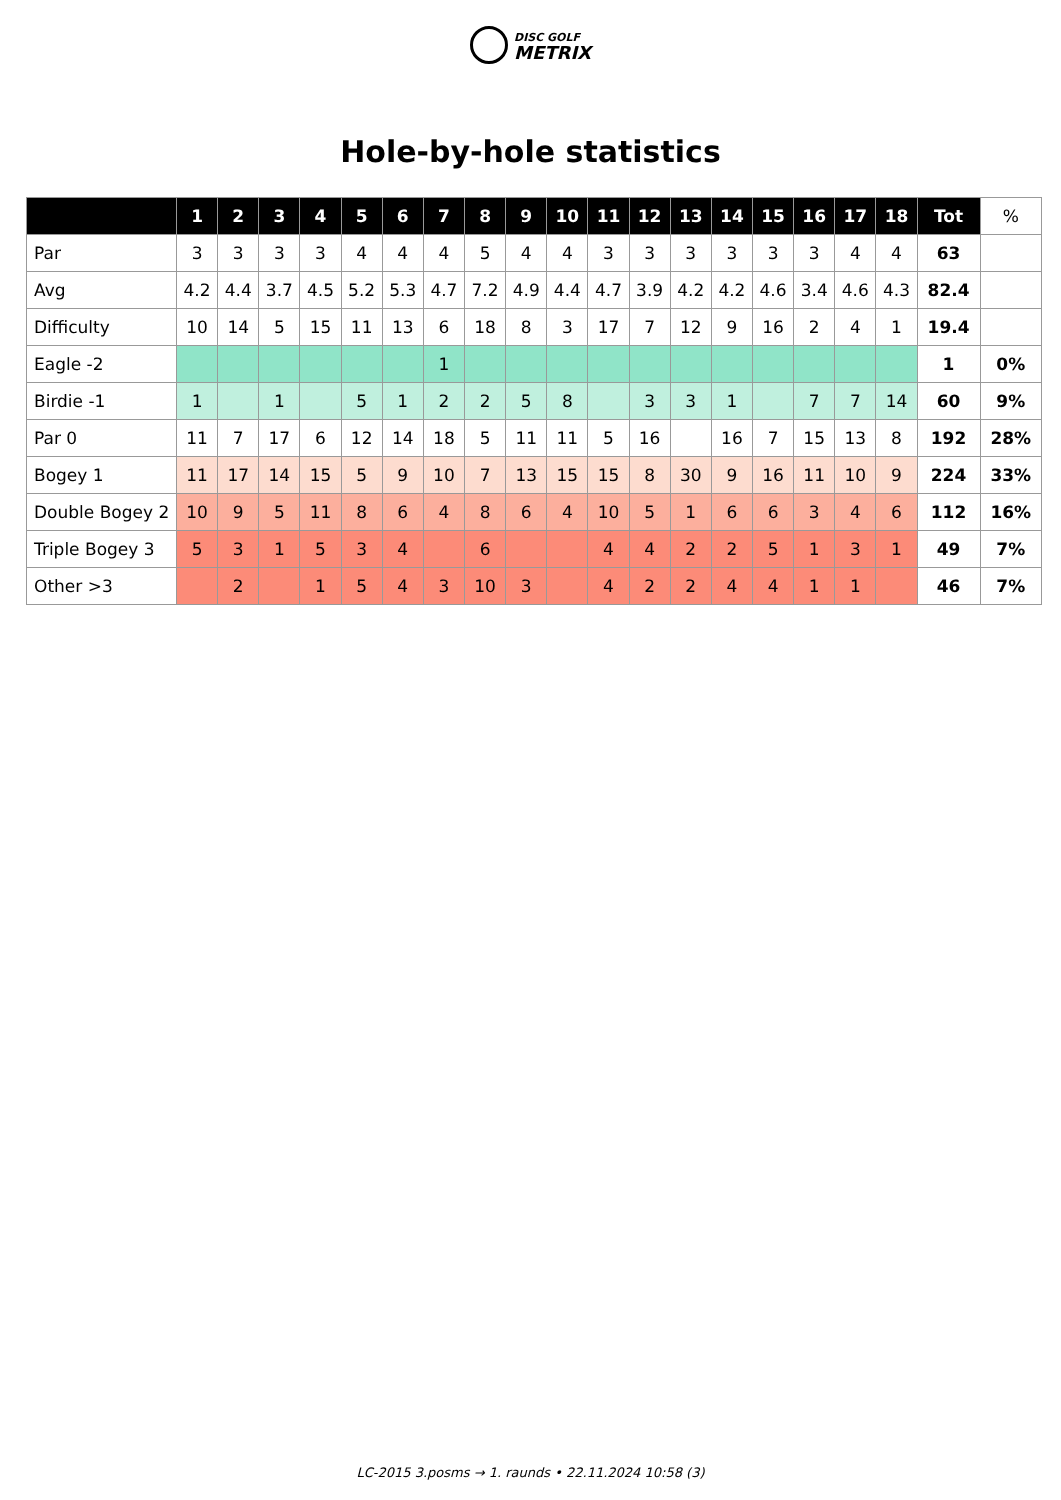DISC GOLF
METRIX
Hole-by-hole statistics
| | 1 | 2 | 3 | 4 | 5 | 6 | 7 | 8 | 9 | 10 | 11 | 12 | 13 | 14 | 15 | 16 | 17 | 18 | Tot | % |
| --- | --- | --- | --- | --- | --- | --- | --- | --- | --- | --- | --- | --- | --- | --- | --- | --- | --- | --- | --- | --- |
| Par | 3 | 3 | 3 | 3 | 4 | 4 | 4 | 5 | 4 | 4 | 3 | 3 | 3 | 3 | 3 | 3 | 4 | 4 | 63 | |
| Avg | 4.2 | 4.4 | 3.7 | 4.5 | 5.2 | 5.3 | 4.7 | 7.2 | 4.9 | 4.4 | 4.7 | 3.9 | 4.2 | 4.2 | 4.6 | 3.4 | 4.6 | 4.3 | 82.4 | |
| Difficulty | 10 | 14 | 5 | 15 | 11 | 13 | 6 | 18 | 8 | 3 | 17 | 7 | 12 | 9 | 16 | 2 | 4 | 1 | 19.4 | |
| Eagle -2 | | | | | | | 1 | | | | | | | | | | | | 1 | 0% |
| Birdie -1 | 1 | | 1 | | 5 | 1 | 2 | 2 | 5 | 8 | | 3 | 3 | 1 | | 7 | 7 | 14 | 60 | 9% |
| Par 0 | 11 | 7 | 17 | 6 | 12 | 14 | 18 | 5 | 11 | 11 | 5 | 16 | | 16 | 7 | 15 | 13 | 8 | 192 | 28% |
| Bogey 1 | 11 | 17 | 14 | 15 | 5 | 9 | 10 | 7 | 13 | 15 | 15 | 8 | 30 | 9 | 16 | 11 | 10 | 9 | 224 | 33% |
| Double Bogey 2 | 10 | 9 | 5 | 11 | 8 | 6 | 4 | 8 | 6 | 4 | 10 | 5 | 1 | 6 | 6 | 3 | 4 | 6 | 112 | 16% |
| Triple Bogey 3 | 5 | 3 | 1 | 5 | 3 | 4 | | 6 | | | 4 | 4 | 2 | 2 | 5 | 1 | 3 | 1 | 49 | 7% |
| Other >3 | | 2 | | 1 | 5 | 4 | 3 | 10 | 3 | | 4 | 2 | 2 | 4 | 4 | 1 | 1 | | 46 | 7% |
LC-2015 3.posms → 1. raunds • 22.11.2024 10:58 (3)